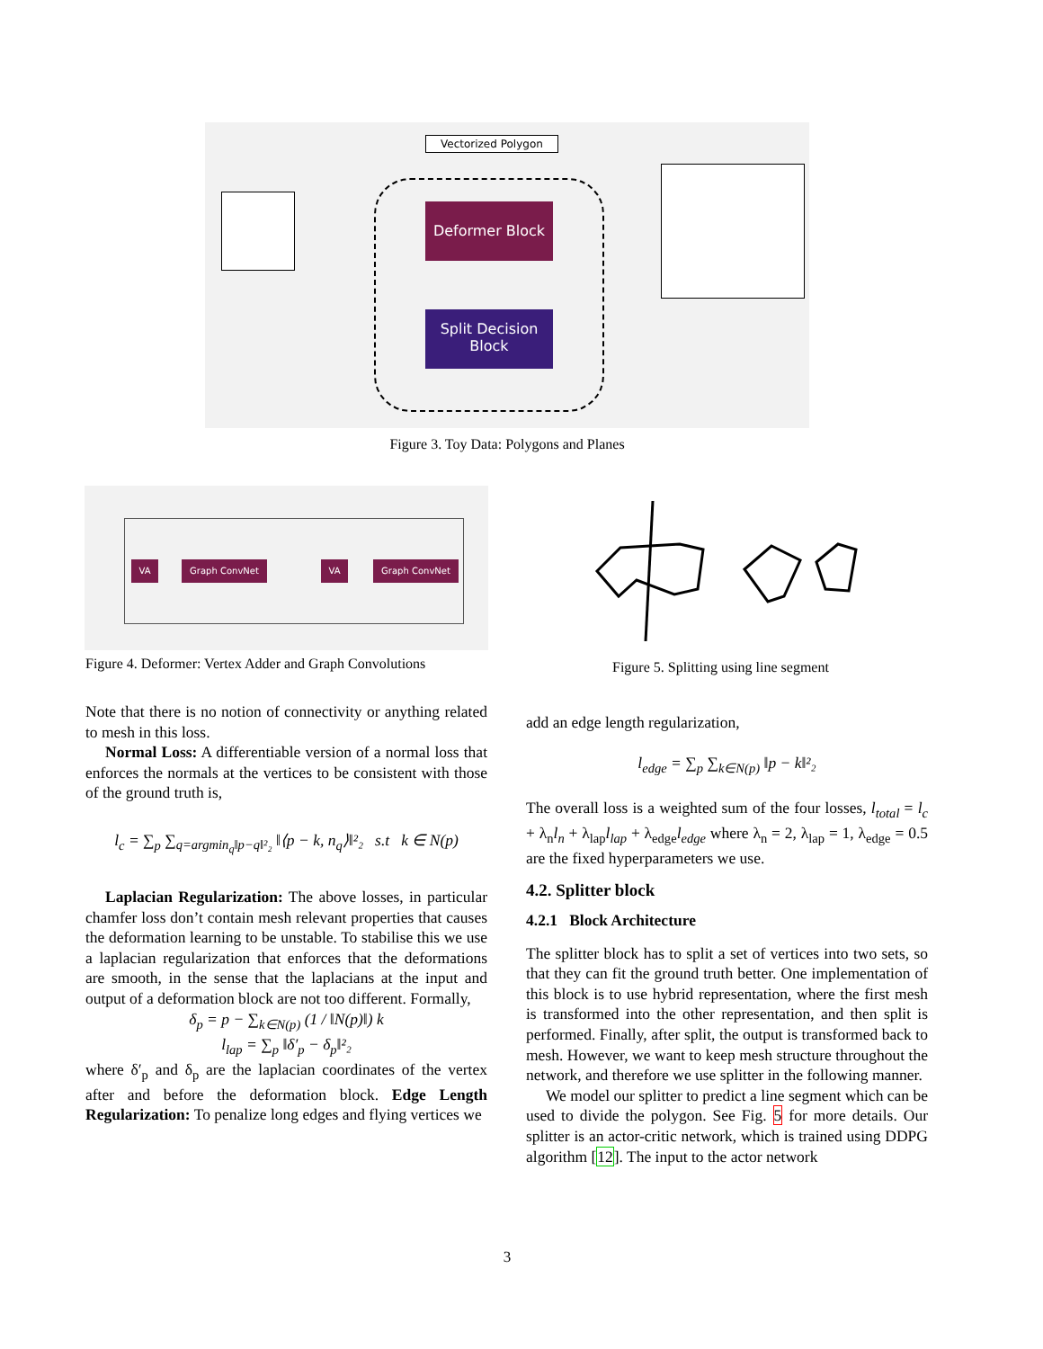Vectorized Polygon
Deformer Block
Split Decision
Block
Figure 3. Toy Data: Polygons and Planes
VA Graph ConvNet VA Graph ConvNet
Figure 4. Deformer: Vertex Adder and Graph Convolutions
Figure 5. Splitting using line segment
Note that there is no notion of connectivity or anything related to mesh in this loss.
Normal Loss: A differentiable version of a normal loss that enforces the normals at the vertices to be consistent with those of the ground truth is,
l<sub>c</sub> = ∑<sub>p</sub> ∑<sub>q=argmin<sub>q</sub>‖p−q‖²₂</sub> ‖⟨p − k, n<sub>q</sub>⟩‖²₂ s.t k ∈ N(p)
Laplacian Regularization: The above losses, in particular chamfer loss don’t contain mesh relevant properties that causes the deformation learning to be unstable. To stabilise this we use a laplacian regularization that enforces that the deformations are smooth, in the sense that the laplacians at the input and output of a deformation block are not too different. Formally,
δ<sub>p</sub> = p − ∑<sub>k∈N(p)</sub> (1 / ‖N(p)‖) k
l<sub>lap</sub> = ∑<sub>p</sub> ‖δ′<sub>p</sub> − δ<sub>p</sub>‖²₂
where δ′<sub>p</sub> and δ<sub>p</sub> are the laplacian coordinates of the vertex after and before the deformation block. Edge Length Regularization: To penalize long edges and flying vertices we
add an edge length regularization,
l<sub>edge</sub> = ∑<sub>p</sub> ∑<sub>k∈N(p)</sub> ‖p − k‖²₂
The overall loss is a weighted sum of the four losses, l<sub>total</sub> = l<sub>c</sub> + λ<sub>n</sub>l<sub>n</sub> + λ<sub>lap</sub>l<sub>lap</sub> + λ<sub>edge</sub>l<sub>edge</sub> where λ<sub>n</sub> = 2, λ<sub>lap</sub> = 1, λ<sub>edge</sub> = 0.5 are the fixed hyperparameters we use.
4.2. Splitter block
4.2.1 Block Architecture
The splitter block has to split a set of vertices into two sets, so that they can fit the ground truth better. One implementation of this block is to use hybrid representation, where the first mesh is transformed into the other representation, and then split is performed. Finally, after split, the output is transformed back to mesh. However, we want to keep mesh structure throughout the network, and therefore we use splitter in the following manner.
We model our splitter to predict a line segment which can be used to divide the polygon. See Fig. 5 for more details. Our splitter is an actor-critic network, which is trained using DDPG algorithm [12]. The input to the actor network
3